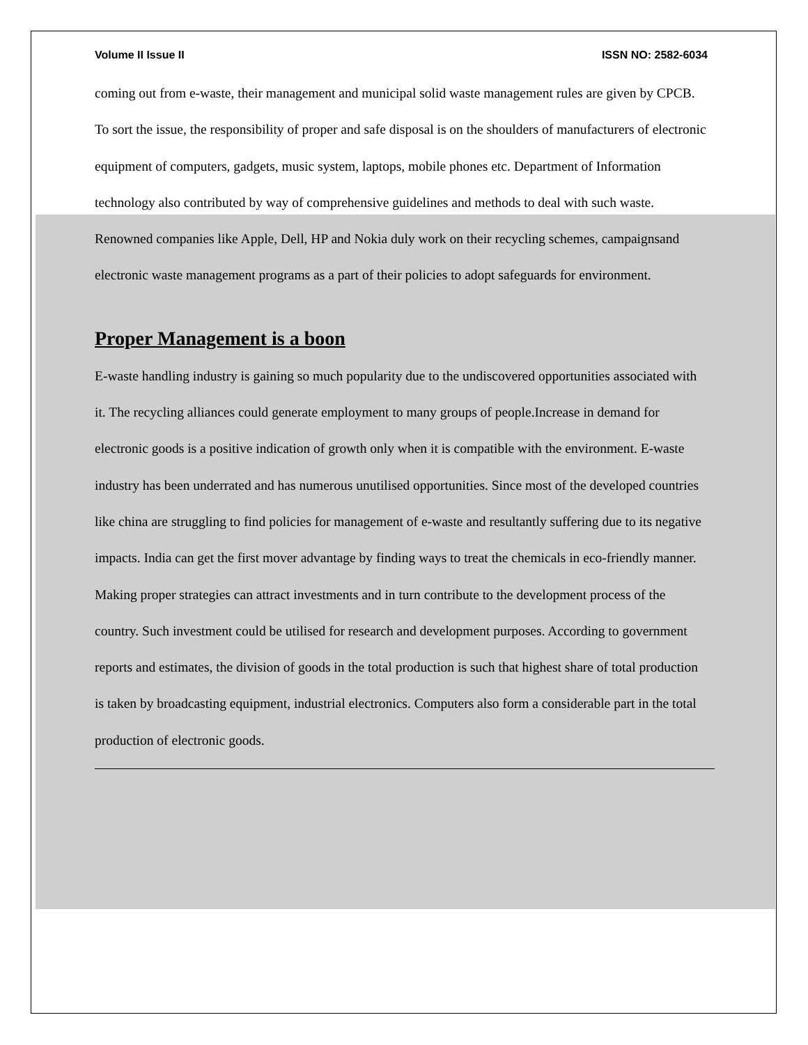Volume II Issue II ISSN NO: 2582-6034
coming out from e-waste, their management and municipal solid waste management rules are given by CPCB. To sort the issue, the responsibility of proper and safe disposal is on the shoulders of manufacturers of electronic equipment of computers, gadgets, music system, laptops, mobile phones etc. Department of Information technology also contributed by way of comprehensive guidelines and methods to deal with such waste.
Renowned companies like Apple, Dell, HP and Nokia duly work on their recycling schemes, campaignsand electronic waste management programs as a part of their policies to adopt safeguards for environment.
Proper Management is a boon
E-waste handling industry is gaining so much popularity due to the undiscovered opportunities associated with it. The recycling alliances could generate employment to many groups of people.Increase in demand for electronic goods is a positive indication of growth only when it is compatible with the environment. E-waste industry has been underrated and has numerous unutilised opportunities. Since most of the developed countries like china are struggling to find policies for management of e-waste and resultantly suffering due to its negative impacts. India can get the first mover advantage by finding ways to treat the chemicals in eco-friendly manner. Making proper strategies can attract investments and in turn contribute to the development process of the country. Such investment could be utilised for research and development purposes. According to government reports and estimates, the division of goods in the total production is such that highest share of total production is taken by broadcasting equipment, industrial electronics. Computers also form a considerable part in the total production of electronic goods.